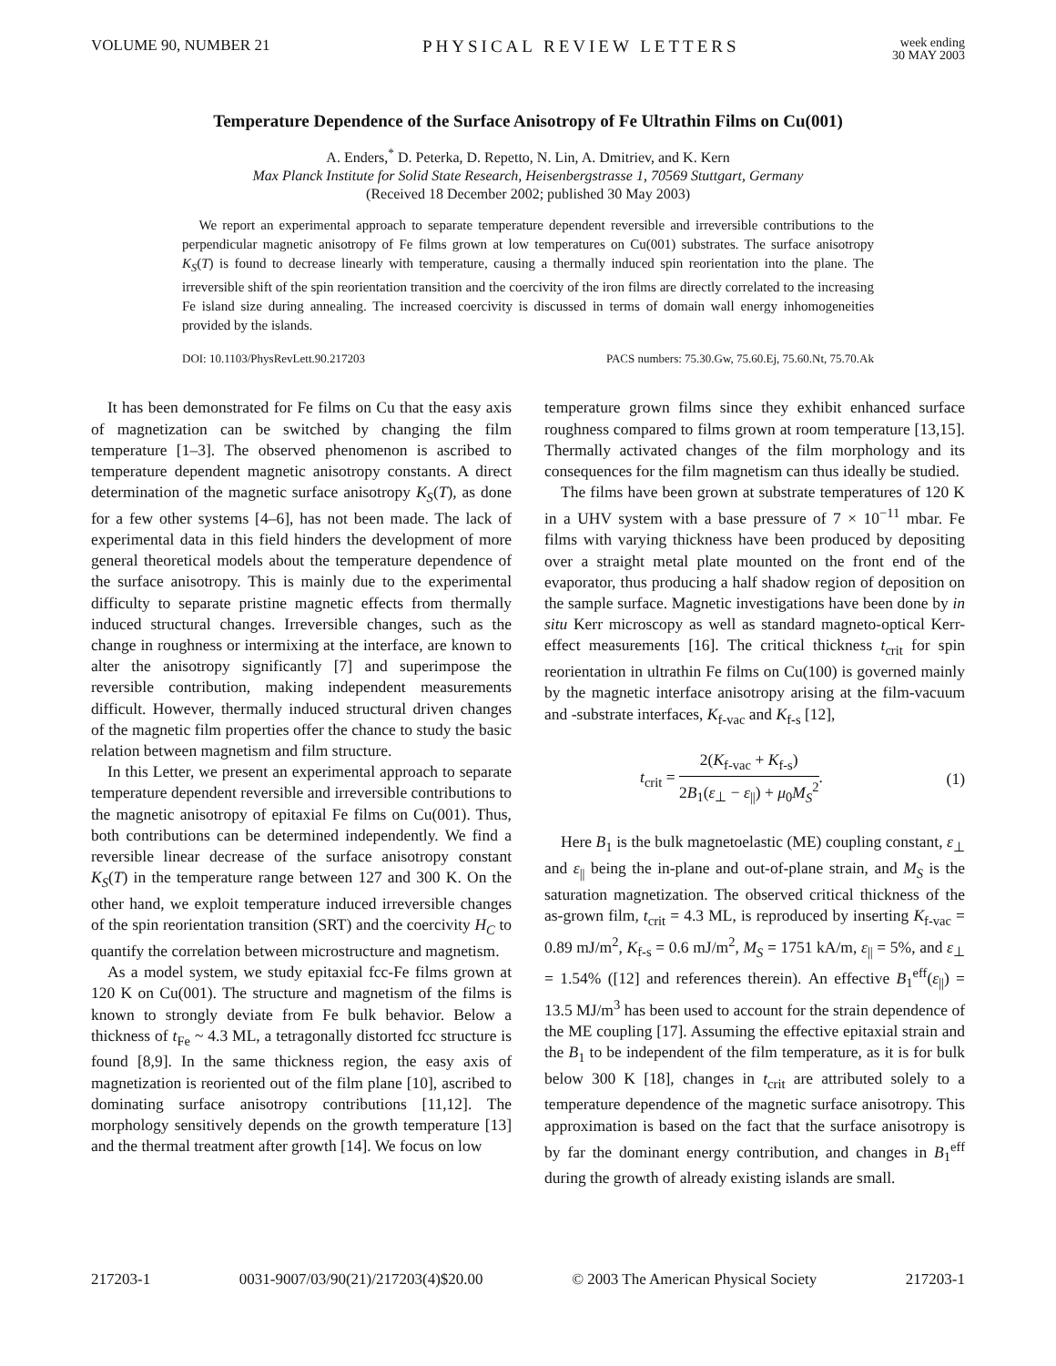VOLUME 90, NUMBER 21 PHYSICAL REVIEW LETTERS
week ending
30 MAY 2003
Temperature Dependence of the Surface Anisotropy of Fe Ultrathin Films on Cu(001)
A. Enders,<sup>*</sup> D. Peterka, D. Repetto, N. Lin, A. Dmitriev, and K. Kern
Max Planck Institute for Solid State Research, Heisenbergstrasse 1, 70569 Stuttgart, Germany
(Received 18 December 2002; published 30 May 2003)
We report an experimental approach to separate temperature dependent reversible and irreversible contributions to the perpendicular magnetic anisotropy of Fe films grown at low temperatures on Cu(001) substrates. The surface anisotropy K<sub>S</sub>(T) is found to decrease linearly with temperature, causing a thermally induced spin reorientation into the plane. The irreversible shift of the spin reorientation transition and the coercivity of the iron films are directly correlated to the increasing Fe island size during annealing. The increased coercivity is discussed in terms of domain wall energy inhomogeneities provided by the islands.
DOI: 10.1103/PhysRevLett.90.217203 PACS numbers: 75.30.Gw, 75.60.Ej, 75.60.Nt, 75.70.Ak
It has been demonstrated for Fe films on Cu that the easy axis of magnetization can be switched by changing the film temperature [1–3]. The observed phenomenon is ascribed to temperature dependent magnetic anisotropy constants. A direct determination of the magnetic surface anisotropy K<sub>S</sub>(T), as done for a few other systems [4–6], has not been made. The lack of experimental data in this field hinders the development of more general theoretical models about the temperature dependence of the surface anisotropy. This is mainly due to the experimental difficulty to separate pristine magnetic effects from thermally induced structural changes. Irreversible changes, such as the change in roughness or intermixing at the interface, are known to alter the anisotropy significantly [7] and superimpose the reversible contribution, making independent measurements difficult. However, thermally induced structural driven changes of the magnetic film properties offer the chance to study the basic relation between magnetism and film structure.
In this Letter, we present an experimental approach to separate temperature dependent reversible and irreversible contributions to the magnetic anisotropy of epitaxial Fe films on Cu(001). Thus, both contributions can be determined independently. We find a reversible linear decrease of the surface anisotropy constant K<sub>S</sub>(T) in the temperature range between 127 and 300 K. On the other hand, we exploit temperature induced irreversible changes of the spin reorientation transition (SRT) and the coercivity H<sub>C</sub> to quantify the correlation between microstructure and magnetism.
As a model system, we study epitaxial fcc-Fe films grown at 120 K on Cu(001). The structure and magnetism of the films is known to strongly deviate from Fe bulk behavior. Below a thickness of t<sub>Fe</sub> ~ 4.3 ML, a tetragonally distorted fcc structure is found [8,9]. In the same thickness region, the easy axis of magnetization is reoriented out of the film plane [10], ascribed to dominating surface anisotropy contributions [11,12]. The morphology sensitively depends on the growth temperature [13] and the thermal treatment after growth [14]. We focus on low
temperature grown films since they exhibit enhanced surface roughness compared to films grown at room temperature [13,15]. Thermally activated changes of the film morphology and its consequences for the film magnetism can thus ideally be studied.
The films have been grown at substrate temperatures of 120 K in a UHV system with a base pressure of 7 × 10<sup>−11</sup> mbar. Fe films with varying thickness have been produced by depositing over a straight metal plate mounted on the front end of the evaporator, thus producing a half shadow region of deposition on the sample surface. Magnetic investigations have been done by in situ Kerr microscopy as well as standard magneto-optical Kerr-effect measurements [16]. The critical thickness t<sub>crit</sub> for spin reorientation in ultrathin Fe films on Cu(100) is governed mainly by the magnetic interface anisotropy arising at the film-vacuum and -substrate interfaces, K<sub>f-vac</sub> and K<sub>f-s</sub> [12],
t<sub>crit</sub> = 2(K<sub>f-vac</sub> + K<sub>f-s</sub>) 2B<sub>1</sub>(ε<sub>⊥</sub> − ε<sub>||</sub>) + μ<sub>0</sub>M<sub>S</sub><sup>2</sup>. (1)
Here B<sub>1</sub> is the bulk magnetoelastic (ME) coupling constant, ε<sub>⊥</sub> and ε<sub>||</sub> being the in-plane and out-of-plane strain, and M<sub>S</sub> is the saturation magnetization. The observed critical thickness of the as-grown film, t<sub>crit</sub> = 4.3 ML, is reproduced by inserting K<sub>f-vac</sub> = 0.89 mJ/m<sup>2</sup>, K<sub>f-s</sub> = 0.6 mJ/m<sup>2</sup>, M<sub>S</sub> = 1751 kA/m, ε<sub>||</sub> = 5%, and ε<sub>⊥</sub> = 1.54% ([12] and references therein). An effective B<sub>1</sub><sup>eff</sup>(ε<sub>||</sub>) = 13.5 MJ/m<sup>3</sup> has been used to account for the strain dependence of the ME coupling [17]. Assuming the effective epitaxial strain and the B<sub>1</sub> to be independent of the film temperature, as it is for bulk below 300 K [18], changes in t<sub>crit</sub> are attributed solely to a temperature dependence of the magnetic surface anisotropy. This approximation is based on the fact that the surface anisotropy is by far the dominant energy contribution, and changes in B<sub>1</sub><sup>eff</sup> during the growth of already existing islands are small.
217203-1 0031-9007/03/90(21)/217203(4)$20.00 © 2003 The American Physical Society 217203-1